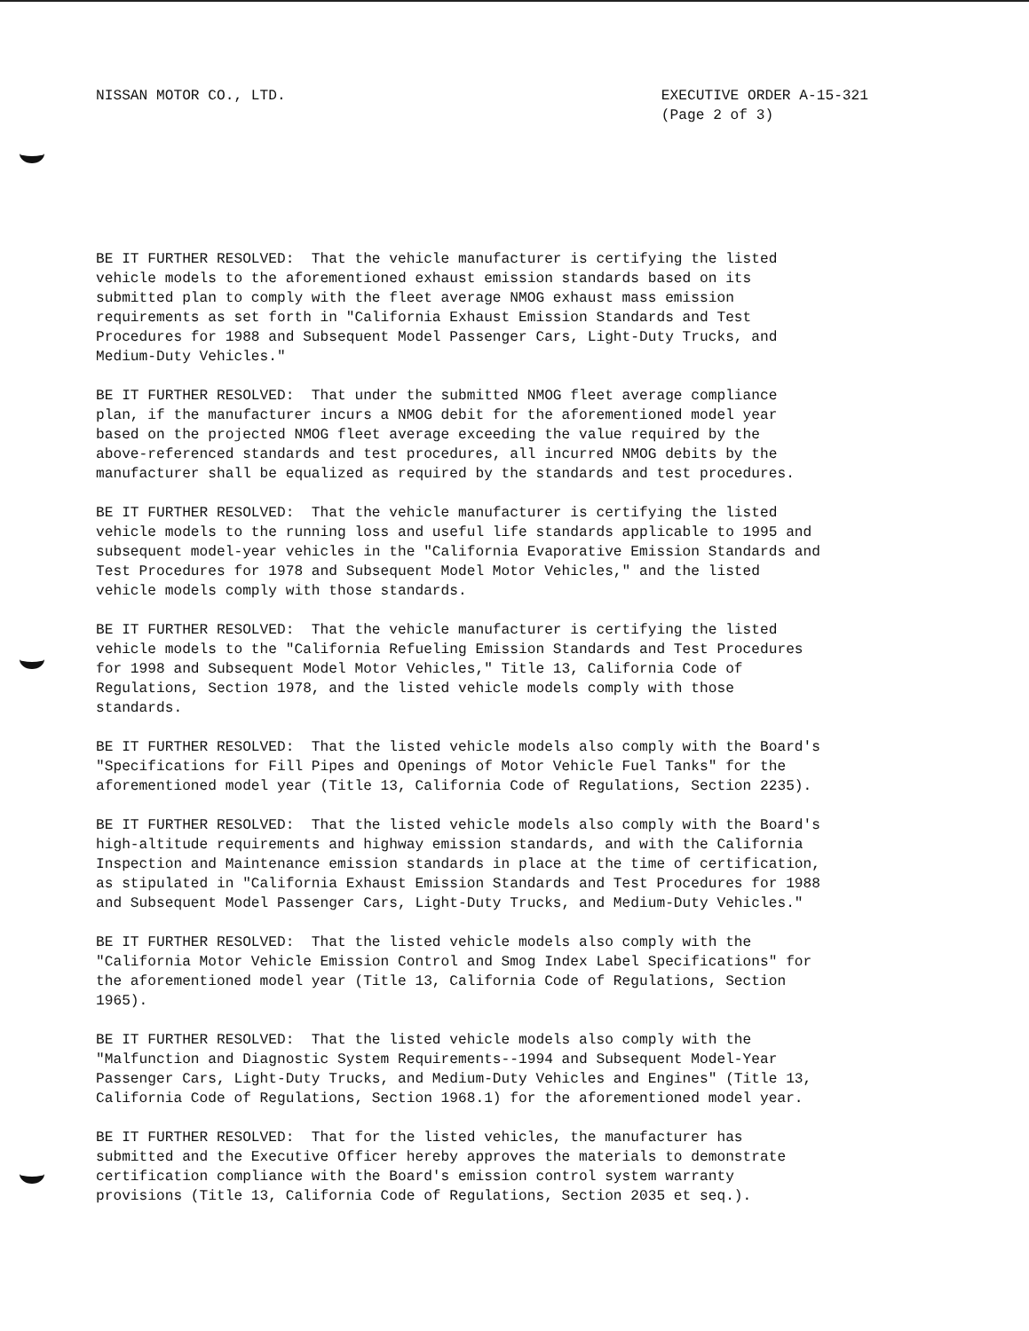NISSAN MOTOR CO., LTD. EXECUTIVE ORDER A-15-321
(Page 2 of 3)
BE IT FURTHER RESOLVED: That the vehicle manufacturer is certifying the listed vehicle models to the aforementioned exhaust emission standards based on its submitted plan to comply with the fleet average NMOG exhaust mass emission requirements as set forth in "California Exhaust Emission Standards and Test Procedures for 1988 and Subsequent Model Passenger Cars, Light-Duty Trucks, and Medium-Duty Vehicles."
BE IT FURTHER RESOLVED: That under the submitted NMOG fleet average compliance plan, if the manufacturer incurs a NMOG debit for the aforementioned model year based on the projected NMOG fleet average exceeding the value required by the above-referenced standards and test procedures, all incurred NMOG debits by the manufacturer shall be equalized as required by the standards and test procedures.
BE IT FURTHER RESOLVED: That the vehicle manufacturer is certifying the listed vehicle models to the running loss and useful life standards applicable to 1995 and subsequent model-year vehicles in the "California Evaporative Emission Standards and Test Procedures for 1978 and Subsequent Model Motor Vehicles," and the listed vehicle models comply with those standards.
BE IT FURTHER RESOLVED: That the vehicle manufacturer is certifying the listed vehicle models to the "California Refueling Emission Standards and Test Procedures for 1998 and Subsequent Model Motor Vehicles," Title 13, California Code of Regulations, Section 1978, and the listed vehicle models comply with those standards.
BE IT FURTHER RESOLVED: That the listed vehicle models also comply with the Board's "Specifications for Fill Pipes and Openings of Motor Vehicle Fuel Tanks" for the aforementioned model year (Title 13, California Code of Regulations, Section 2235).
BE IT FURTHER RESOLVED: That the listed vehicle models also comply with the Board's high-altitude requirements and highway emission standards, and with the California Inspection and Maintenance emission standards in place at the time of certification, as stipulated in "California Exhaust Emission Standards and Test Procedures for 1988 and Subsequent Model Passenger Cars, Light-Duty Trucks, and Medium-Duty Vehicles."
BE IT FURTHER RESOLVED: That the listed vehicle models also comply with the "California Motor Vehicle Emission Control and Smog Index Label Specifications" for the aforementioned model year (Title 13, California Code of Regulations, Section 1965).
BE IT FURTHER RESOLVED: That the listed vehicle models also comply with the "Malfunction and Diagnostic System Requirements--1994 and Subsequent Model-Year Passenger Cars, Light-Duty Trucks, and Medium-Duty Vehicles and Engines" (Title 13, California Code of Regulations, Section 1968.1) for the aforementioned model year.
BE IT FURTHER RESOLVED: That for the listed vehicles, the manufacturer has submitted and the Executive Officer hereby approves the materials to demonstrate certification compliance with the Board's emission control system warranty provisions (Title 13, California Code of Regulations, Section 2035 et seq.).